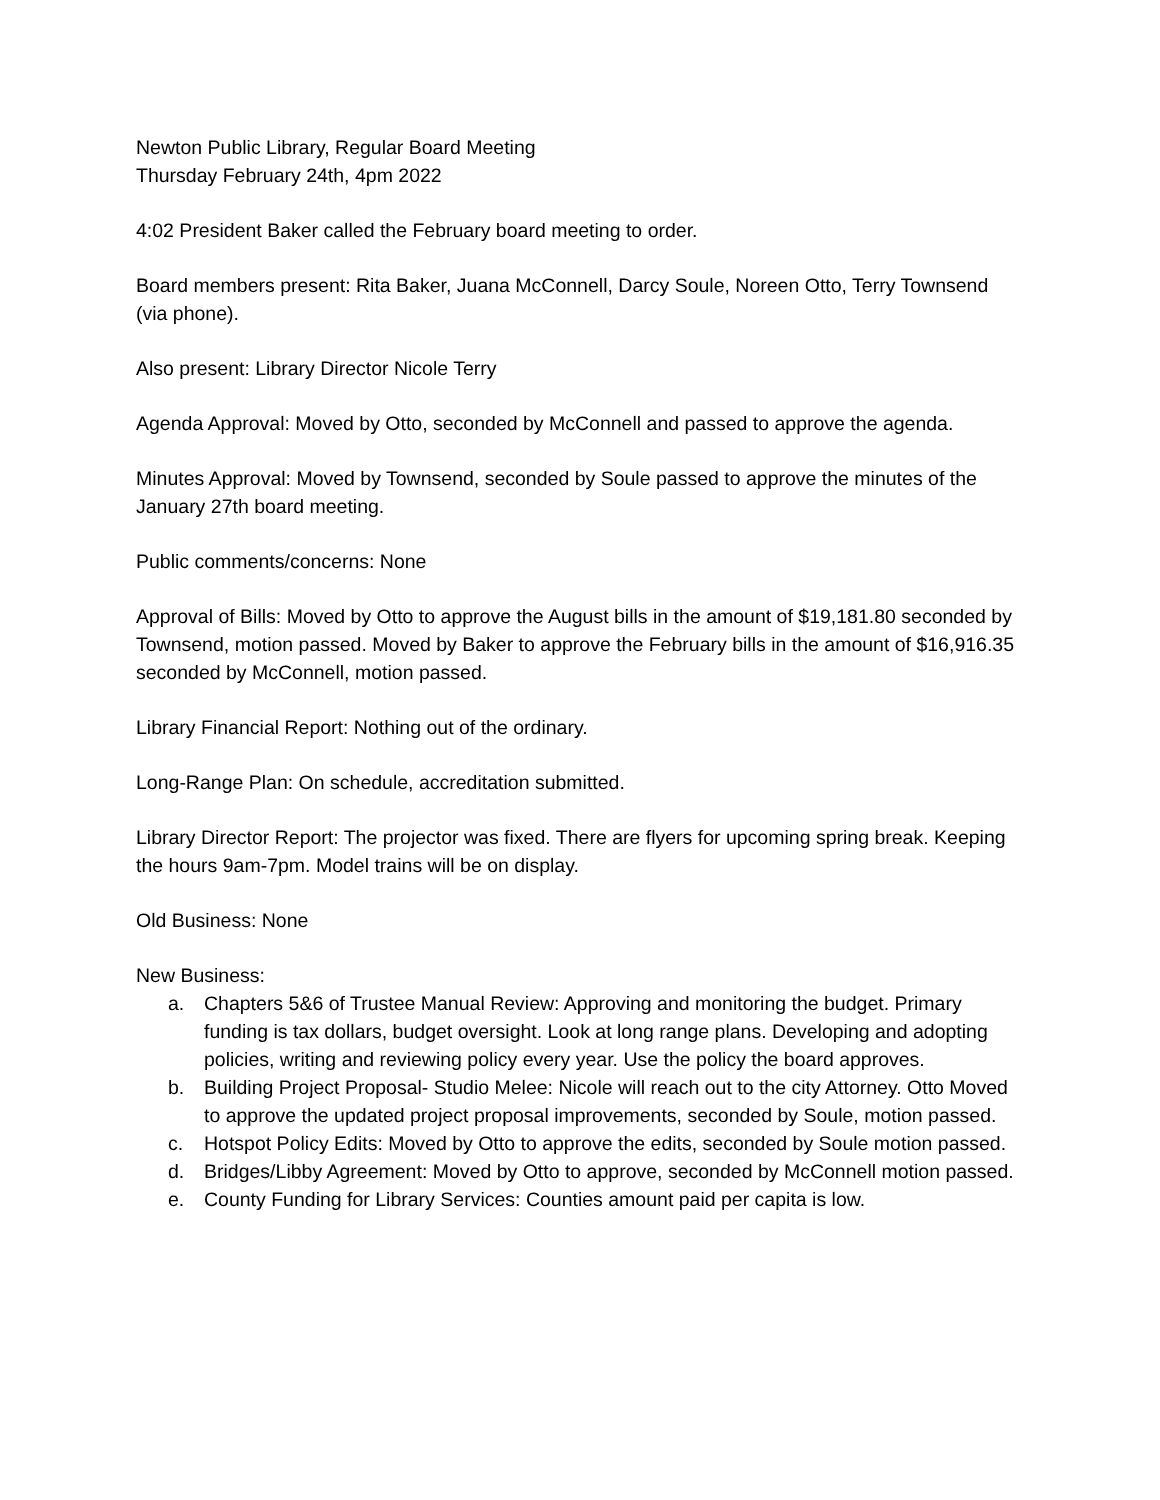Newton Public Library, Regular Board Meeting
Thursday February 24th, 4pm 2022
4:02 President Baker called the February board meeting to order.
Board members present: Rita Baker, Juana McConnell, Darcy Soule, Noreen Otto, Terry Townsend (via phone).
Also present: Library Director Nicole Terry
Agenda Approval: Moved by Otto, seconded by McConnell and passed to approve the agenda.
Minutes Approval: Moved by Townsend, seconded by Soule passed to approve the minutes of the January 27th board meeting.
Public comments/concerns: None
Approval of Bills: Moved by Otto to approve the August bills in the amount of $19,181.80 seconded by Townsend, motion passed. Moved by Baker to approve the February bills in the amount of $16,916.35 seconded by McConnell, motion passed.
Library Financial Report: Nothing out of the ordinary.
Long-Range Plan: On schedule, accreditation submitted.
Library Director Report: The projector was fixed. There are flyers for upcoming spring break. Keeping the hours 9am-7pm. Model trains will be on display.
Old Business: None
New Business:
a. Chapters 5&6 of Trustee Manual Review: Approving and monitoring the budget. Primary funding is tax dollars, budget oversight. Look at long range plans. Developing and adopting policies, writing and reviewing policy every year. Use the policy the board approves.
b. Building Project Proposal- Studio Melee: Nicole will reach out to the city Attorney. Otto Moved to approve the updated project proposal improvements, seconded by Soule, motion passed.
c. Hotspot Policy Edits: Moved by Otto to approve the edits, seconded by Soule motion passed.
d. Bridges/Libby Agreement: Moved by Otto to approve, seconded by McConnell motion passed.
e. County Funding for Library Services: Counties amount paid per capita is low.